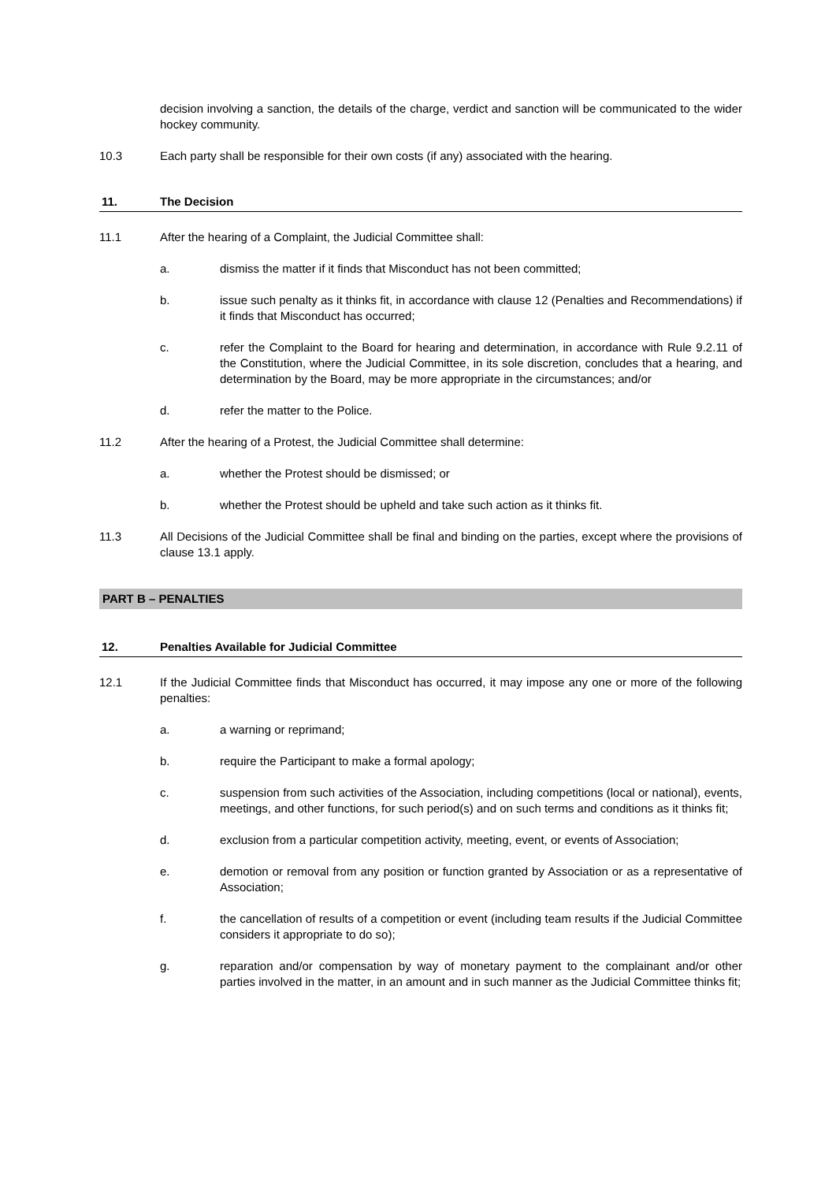decision involving a sanction, the details of the charge, verdict and sanction will be communicated to the wider hockey community.
10.3 Each party shall be responsible for their own costs (if any) associated with the hearing.
11. The Decision
11.1 After the hearing of a Complaint, the Judicial Committee shall:
a. dismiss the matter if it finds that Misconduct has not been committed;
b. issue such penalty as it thinks fit, in accordance with clause 12 (Penalties and Recommendations) if it finds that Misconduct has occurred;
c. refer the Complaint to the Board for hearing and determination, in accordance with Rule 9.2.11 of the Constitution, where the Judicial Committee, in its sole discretion, concludes that a hearing, and determination by the Board, may be more appropriate in the circumstances; and/or
d. refer the matter to the Police.
11.2 After the hearing of a Protest, the Judicial Committee shall determine:
a. whether the Protest should be dismissed; or
b. whether the Protest should be upheld and take such action as it thinks fit.
11.3 All Decisions of the Judicial Committee shall be final and binding on the parties, except where the provisions of clause 13.1 apply.
PART B – PENALTIES
12. Penalties Available for Judicial Committee
12.1 If the Judicial Committee finds that Misconduct has occurred, it may impose any one or more of the following penalties:
a. a warning or reprimand;
b. require the Participant to make a formal apology;
c. suspension from such activities of the Association, including competitions (local or national), events, meetings, and other functions, for such period(s) and on such terms and conditions as it thinks fit;
d. exclusion from a particular competition activity, meeting, event, or events of Association;
e. demotion or removal from any position or function granted by Association or as a representative of Association;
f. the cancellation of results of a competition or event (including team results if the Judicial Committee considers it appropriate to do so);
g. reparation and/or compensation by way of monetary payment to the complainant and/or other parties involved in the matter, in an amount and in such manner as the Judicial Committee thinks fit;